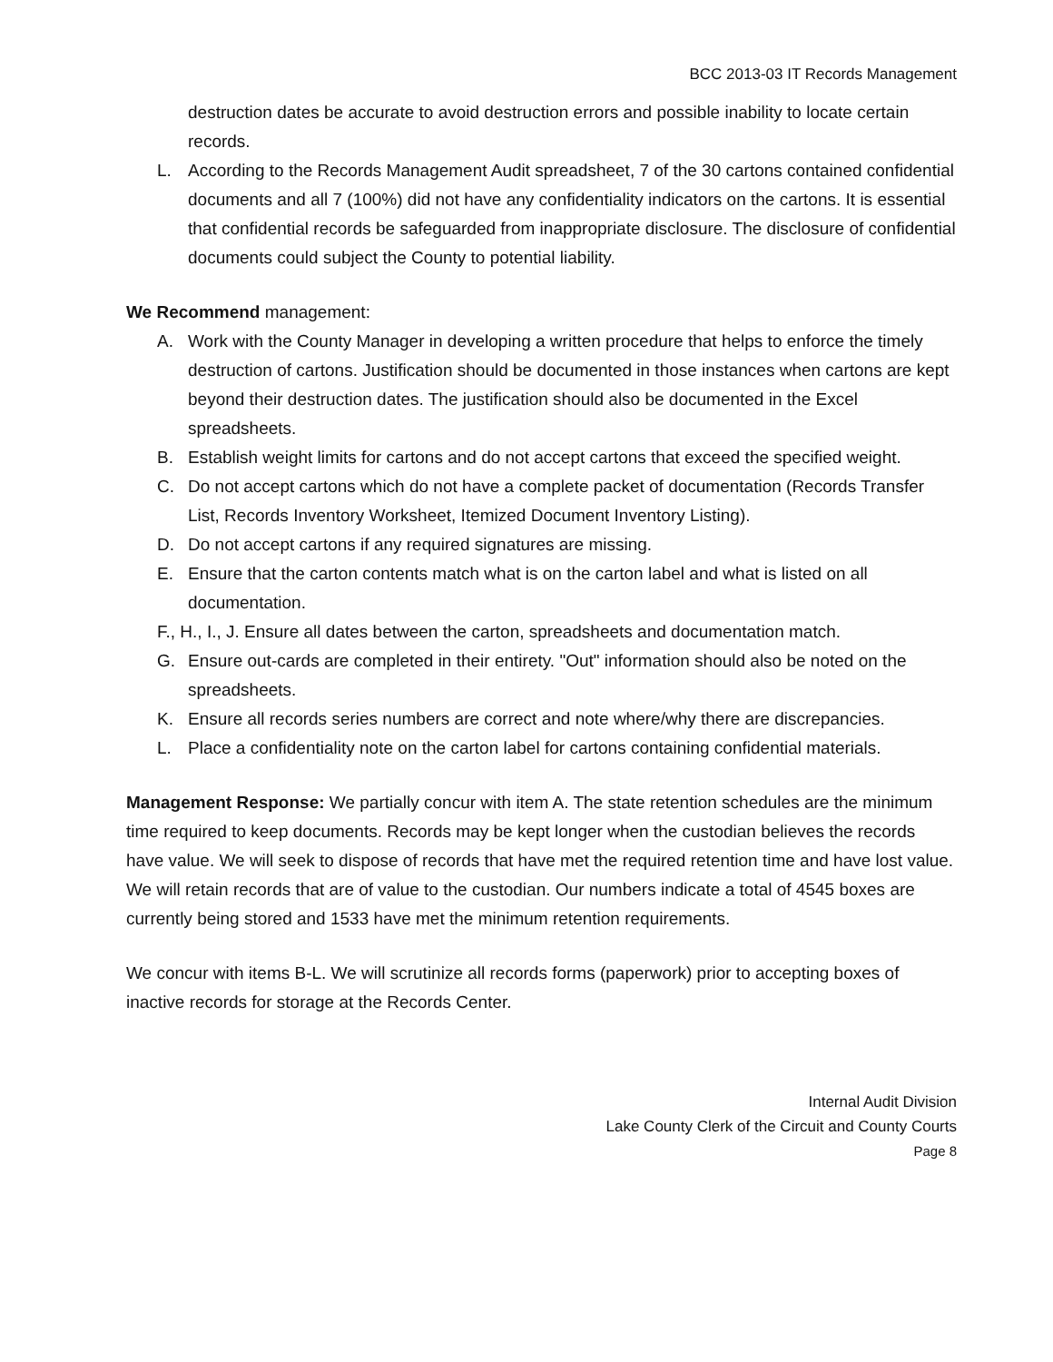BCC 2013-03 IT Records Management
destruction dates be accurate to avoid destruction errors and possible inability to locate certain records.
L. According to the Records Management Audit spreadsheet, 7 of the 30 cartons contained confidential documents and all 7 (100%) did not have any confidentiality indicators on the cartons. It is essential that confidential records be safeguarded from inappropriate disclosure. The disclosure of confidential documents could subject the County to potential liability.
We Recommend management:
A. Work with the County Manager in developing a written procedure that helps to enforce the timely destruction of cartons. Justification should be documented in those instances when cartons are kept beyond their destruction dates. The justification should also be documented in the Excel spreadsheets.
B. Establish weight limits for cartons and do not accept cartons that exceed the specified weight.
C. Do not accept cartons which do not have a complete packet of documentation (Records Transfer List, Records Inventory Worksheet, Itemized Document Inventory Listing).
D. Do not accept cartons if any required signatures are missing.
E. Ensure that the carton contents match what is on the carton label and what is listed on all documentation.
F., H., I., J. Ensure all dates between the carton, spreadsheets and documentation match.
G. Ensure out-cards are completed in their entirety. "Out" information should also be noted on the spreadsheets.
K. Ensure all records series numbers are correct and note where/why there are discrepancies.
L. Place a confidentiality note on the carton label for cartons containing confidential materials.
Management Response: We partially concur with item A. The state retention schedules are the minimum time required to keep documents. Records may be kept longer when the custodian believes the records have value. We will seek to dispose of records that have met the required retention time and have lost value. We will retain records that are of value to the custodian. Our numbers indicate a total of 4545 boxes are currently being stored and 1533 have met the minimum retention requirements.
We concur with items B-L. We will scrutinize all records forms (paperwork) prior to accepting boxes of inactive records for storage at the Records Center.
Internal Audit Division
Lake County Clerk of the Circuit and County Courts
Page 8